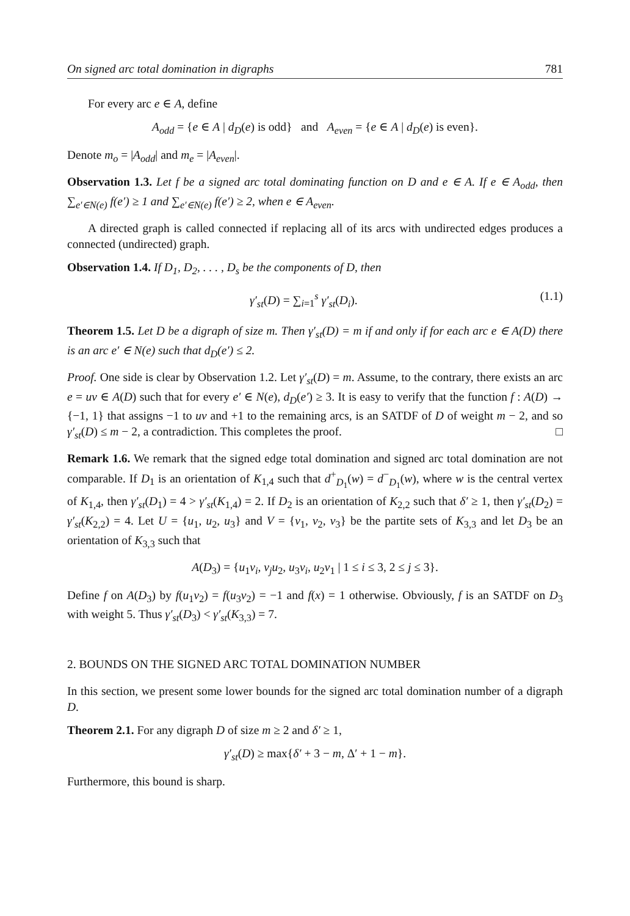On signed arc total domination in digraphs 781
For every arc e ∈ A, define
A<sub>odd</sub> = {e ∈ A | d<sub>D</sub>(e) is odd} and A<sub>even</sub> = {e ∈ A | d<sub>D</sub>(e) is even}.
Denote m<sub>o</sub> = |A<sub>odd</sub>| and m<sub>e</sub> = |A<sub>even</sub>|.
Observation 1.3. Let f be a signed arc total dominating function on D and e ∈ A. If e ∈ A<sub>odd</sub>, then ∑<sub>e′∈N(e)</sub> f(e′) ≥ 1 and ∑<sub>e′∈N(e)</sub> f(e′) ≥ 2, when e ∈ A<sub>even</sub>.
A directed graph is called connected if replacing all of its arcs with undirected edges produces a connected (undirected) graph.
Observation 1.4. If D<sub>1</sub>, D<sub>2</sub>, . . . , D<sub>s</sub> be the components of D, then
γ′<sub>st</sub>(D) = ∑<sub>i=1</sub><sup>s</sup> γ′<sub>st</sub>(D<sub>i</sub>). (1.1)
Theorem 1.5. Let D be a digraph of size m. Then γ′<sub>st</sub>(D) = m if and only if for each arc e ∈ A(D) there is an arc e′ ∈ N(e) such that d<sub>D</sub>(e′) ≤ 2.
Proof. One side is clear by Observation 1.2. Let γ′<sub>st</sub>(D) = m. Assume, to the contrary, there exists an arc e = uv ∈ A(D) such that for every e′ ∈ N(e), d<sub>D</sub>(e′) ≥ 3. It is easy to verify that the function f : A(D) → {−1, 1} that assigns −1 to uv and +1 to the remaining arcs, is an SATDF of D of weight m − 2, and so γ′<sub>st</sub>(D) ≤ m − 2, a contradiction. This completes the proof. □
Remark 1.6. We remark that the signed edge total domination and signed arc total domination are not comparable. If D<sub>1</sub> is an orientation of K<sub>1,4</sub> such that d<sup>+</sup><sub>D<sub>1</sub></sub>(w) = d<sup>−</sup><sub>D<sub>1</sub></sub>(w), where w is the central vertex of K<sub>1,4</sub>, then γ′<sub>st</sub>(D<sub>1</sub>) = 4 > γ′<sub>st</sub>(K<sub>1,4</sub>) = 2. If D<sub>2</sub> is an orientation of K<sub>2,2</sub> such that δ′ ≥ 1, then γ′<sub>st</sub>(D<sub>2</sub>) = γ′<sub>st</sub>(K<sub>2,2</sub>) = 4. Let U = {u<sub>1</sub>, u<sub>2</sub>, u<sub>3</sub>} and V = {v<sub>1</sub>, v<sub>2</sub>, v<sub>3</sub>} be the partite sets of K<sub>3,3</sub> and let D<sub>3</sub> be an orientation of K<sub>3,3</sub> such that
A(D<sub>3</sub>) = {u<sub>1</sub>v<sub>i</sub>, v<sub>j</sub>u<sub>2</sub>, u<sub>3</sub>v<sub>i</sub>, u<sub>2</sub>v<sub>1</sub> | 1 ≤ i ≤ 3, 2 ≤ j ≤ 3}.
Define f on A(D<sub>3</sub>) by f(u<sub>1</sub>v<sub>2</sub>) = f(u<sub>3</sub>v<sub>2</sub>) = −1 and f(x) = 1 otherwise. Obviously, f is an SATDF on D<sub>3</sub> with weight 5. Thus γ′<sub>st</sub>(D<sub>3</sub>) < γ′<sub>st</sub>(K<sub>3,3</sub>) = 7.
2. BOUNDS ON THE SIGNED ARC TOTAL DOMINATION NUMBER
In this section, we present some lower bounds for the signed arc total domination number of a digraph D.
Theorem 2.1. For any digraph D of size m ≥ 2 and δ′ ≥ 1,
γ′<sub>st</sub>(D) ≥ max{δ′ + 3 − m, Δ′ + 1 − m}.
Furthermore, this bound is sharp.